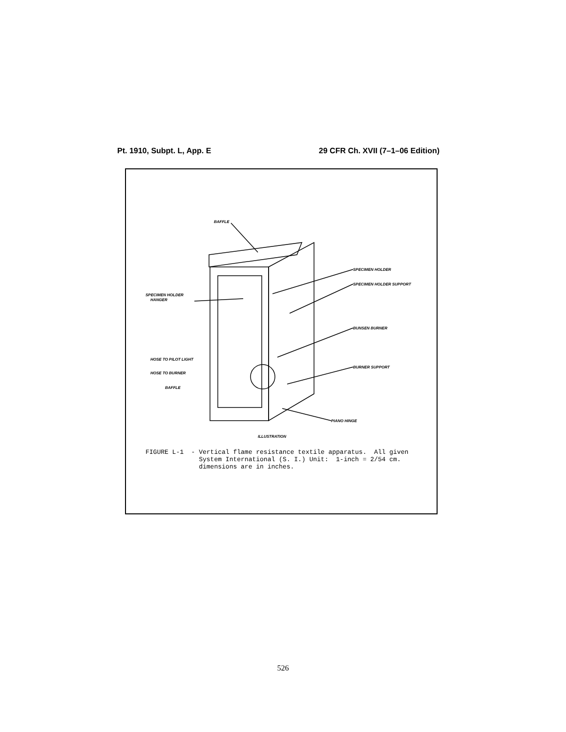Pt. 1910, Subpt. L, App. E 29 CFR Ch. XVII (7–1–06 Edition)
BAFFLE
SPECIMEN HOLDER
SPECIMEN HOLDER SUPPORT
SPECIMEN HOLDER
HANGER
BUNSEN BURNER
BURNER SUPPORT
HOSE TO PILOT LIGHT
HOSE TO BURNER
BAFFLE
PIANO HINGE
ILLUSTRATION
FIGURE L-1 - Vertical flame resistance textile apparatus. All given System International (S. I.) Unit: 1-inch = 2/54 cm. dimensions are in inches.
526